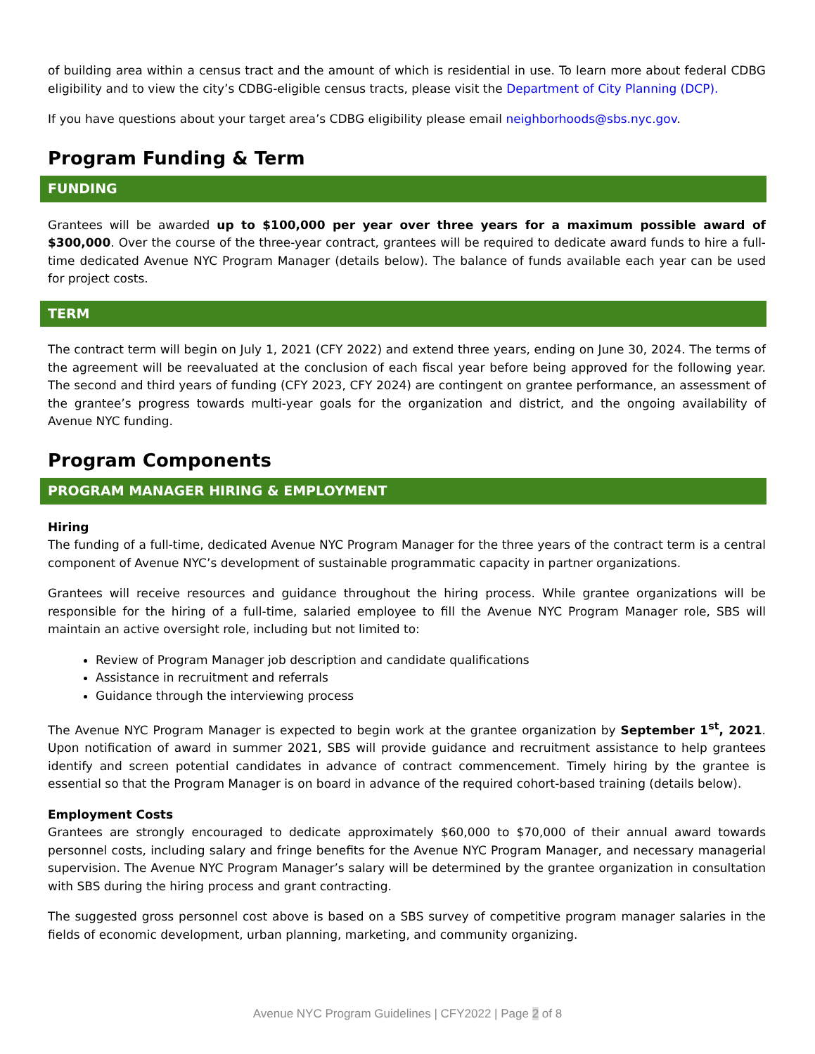of building area within a census tract and the amount of which is residential in use. To learn more about federal CDBG eligibility and to view the city’s CDBG-eligible census tracts, please visit the Department of City Planning (DCP).
If you have questions about your target area’s CDBG eligibility please email neighborhoods@sbs.nyc.gov.
Program Funding & Term
FUNDING
Grantees will be awarded up to $100,000 per year over three years for a maximum possible award of $300,000. Over the course of the three-year contract, grantees will be required to dedicate award funds to hire a full-time dedicated Avenue NYC Program Manager (details below). The balance of funds available each year can be used for project costs.
TERM
The contract term will begin on July 1, 2021 (CFY 2022) and extend three years, ending on June 30, 2024. The terms of the agreement will be reevaluated at the conclusion of each fiscal year before being approved for the following year. The second and third years of funding (CFY 2023, CFY 2024) are contingent on grantee performance, an assessment of the grantee’s progress towards multi-year goals for the organization and district, and the ongoing availability of Avenue NYC funding.
Program Components
PROGRAM MANAGER HIRING & EMPLOYMENT
Hiring
The funding of a full-time, dedicated Avenue NYC Program Manager for the three years of the contract term is a central component of Avenue NYC’s development of sustainable programmatic capacity in partner organizations.
Grantees will receive resources and guidance throughout the hiring process. While grantee organizations will be responsible for the hiring of a full-time, salaried employee to fill the Avenue NYC Program Manager role, SBS will maintain an active oversight role, including but not limited to:
Review of Program Manager job description and candidate qualifications
Assistance in recruitment and referrals
Guidance through the interviewing process
The Avenue NYC Program Manager is expected to begin work at the grantee organization by September 1<sup>st</sup>, 2021. Upon notification of award in summer 2021, SBS will provide guidance and recruitment assistance to help grantees identify and screen potential candidates in advance of contract commencement. Timely hiring by the grantee is essential so that the Program Manager is on board in advance of the required cohort-based training (details below).
Employment Costs
Grantees are strongly encouraged to dedicate approximately $60,000 to $70,000 of their annual award towards personnel costs, including salary and fringe benefits for the Avenue NYC Program Manager, and necessary managerial supervision. The Avenue NYC Program Manager’s salary will be determined by the grantee organization in consultation with SBS during the hiring process and grant contracting.
The suggested gross personnel cost above is based on a SBS survey of competitive program manager salaries in the fields of economic development, urban planning, marketing, and community organizing.
Avenue NYC Program Guidelines | CFY2022 | Page 2 of 8